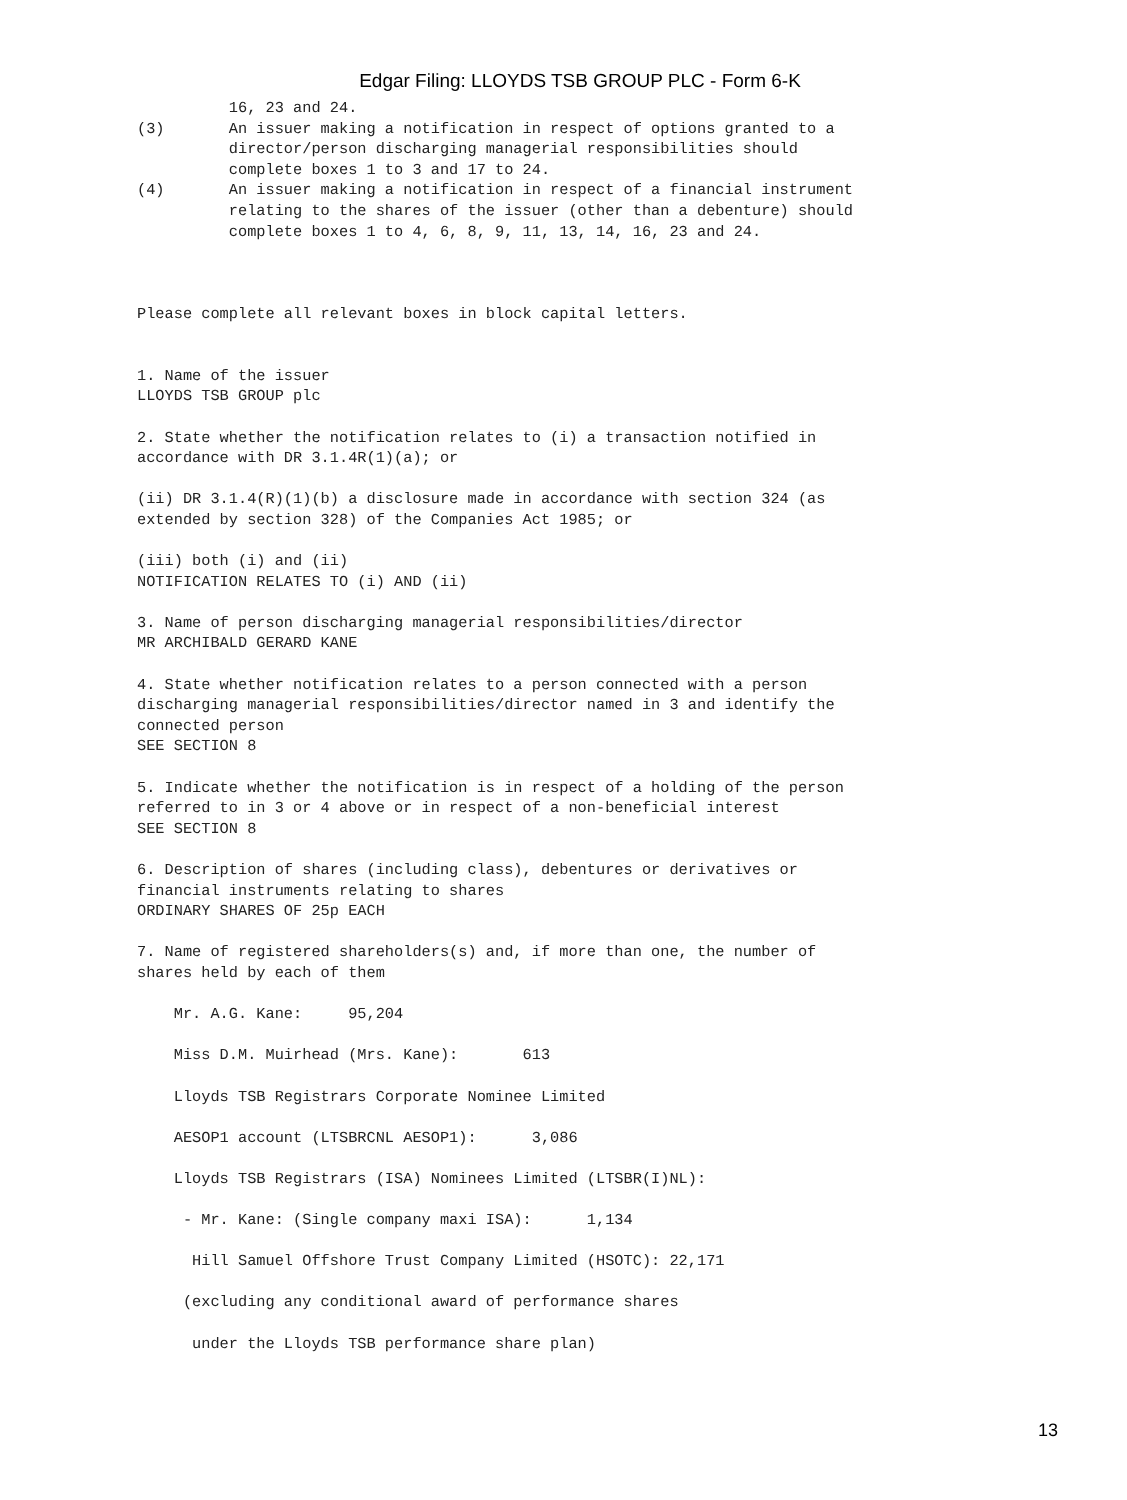Edgar Filing: LLOYDS TSB GROUP PLC - Form 6-K
          16, 23 and 24.
(3)       An issuer making a notification in respect of options granted to a
          director/person discharging managerial responsibilities should
          complete boxes 1 to 3 and 17 to 24.
(4)       An issuer making a notification in respect of a financial instrument
          relating to the shares of the issuer (other than a debenture) should
          complete boxes 1 to 4, 6, 8, 9, 11, 13, 14, 16, 23 and 24.



Please complete all relevant boxes in block capital letters.


1. Name of the issuer
LLOYDS TSB GROUP plc

2. State whether the notification relates to (i) a transaction notified in
accordance with DR 3.1.4R(1)(a); or

(ii) DR 3.1.4(R)(1)(b) a disclosure made in accordance with section 324 (as
extended by section 328) of the Companies Act 1985; or

(iii) both (i) and (ii)
NOTIFICATION RELATES TO (i) AND (ii)

3. Name of person discharging managerial responsibilities/director
MR ARCHIBALD GERARD KANE

4. State whether notification relates to a person connected with a person
discharging managerial responsibilities/director named in 3 and identify the
connected person
SEE SECTION 8

5. Indicate whether the notification is in respect of a holding of the person
referred to in 3 or 4 above or in respect of a non-beneficial interest
SEE SECTION 8

6. Description of shares (including class), debentures or derivatives or
financial instruments relating to shares
ORDINARY SHARES OF 25p EACH

7. Name of registered shareholders(s) and, if more than one, the number of
shares held by each of them

    Mr. A.G. Kane:     95,204

    Miss D.M. Muirhead (Mrs. Kane):       613

    Lloyds TSB Registrars Corporate Nominee Limited

    AESOP1 account (LTSBRCNL AESOP1):      3,086

    Lloyds TSB Registrars (ISA) Nominees Limited (LTSBR(I)NL):

     - Mr. Kane: (Single company maxi ISA):      1,134

      Hill Samuel Offshore Trust Company Limited (HSOTC): 22,171

     (excluding any conditional award of performance shares

      under the Lloyds TSB performance share plan)
13